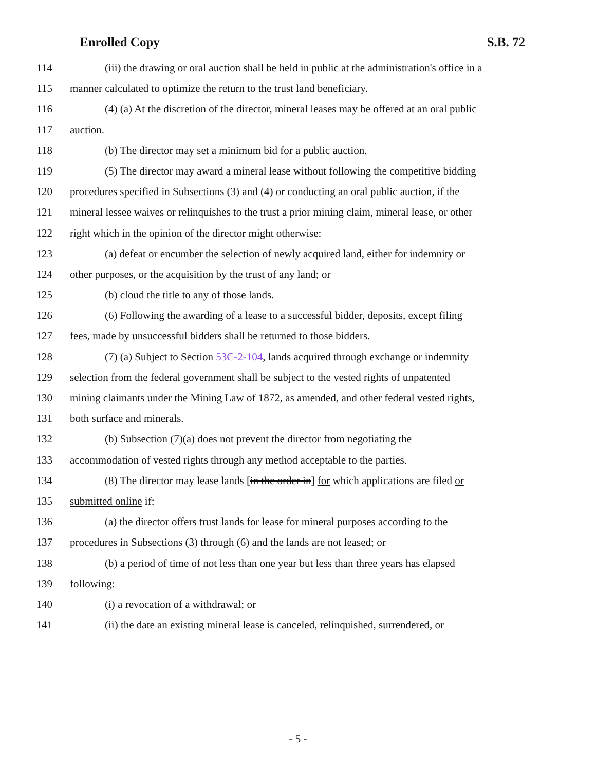Enrolled Copy S.B. 72
114 (iii) the drawing or oral auction shall be held in public at the administration's office in a
115 manner calculated to optimize the return to the trust land beneficiary.
116 (4) (a) At the discretion of the director, mineral leases may be offered at an oral public
117 auction.
118 (b) The director may set a minimum bid for a public auction.
119 (5) The director may award a mineral lease without following the competitive bidding
120 procedures specified in Subsections (3) and (4) or conducting an oral public auction, if the
121 mineral lessee waives or relinquishes to the trust a prior mining claim, mineral lease, or other
122 right which in the opinion of the director might otherwise:
123 (a) defeat or encumber the selection of newly acquired land, either for indemnity or
124 other purposes, or the acquisition by the trust of any land; or
125 (b) cloud the title to any of those lands.
126 (6) Following the awarding of a lease to a successful bidder, deposits, except filing
127 fees, made by unsuccessful bidders shall be returned to those bidders.
128 (7) (a) Subject to Section 53C-2-104, lands acquired through exchange or indemnity
129 selection from the federal government shall be subject to the vested rights of unpatented
130 mining claimants under the Mining Law of 1872, as amended, and other federal vested rights,
131 both surface and minerals.
132 (b) Subsection (7)(a) does not prevent the director from negotiating the
133 accommodation of vested rights through any method acceptable to the parties.
134 (8) The director may lease lands [in the order in] for which applications are filed or
135 submitted online if:
136 (a) the director offers trust lands for lease for mineral purposes according to the
137 procedures in Subsections (3) through (6) and the lands are not leased; or
138 (b) a period of time of not less than one year but less than three years has elapsed
139 following:
140 (i) a revocation of a withdrawal; or
141 (ii) the date an existing mineral lease is canceled, relinquished, surrendered, or
- 5 -